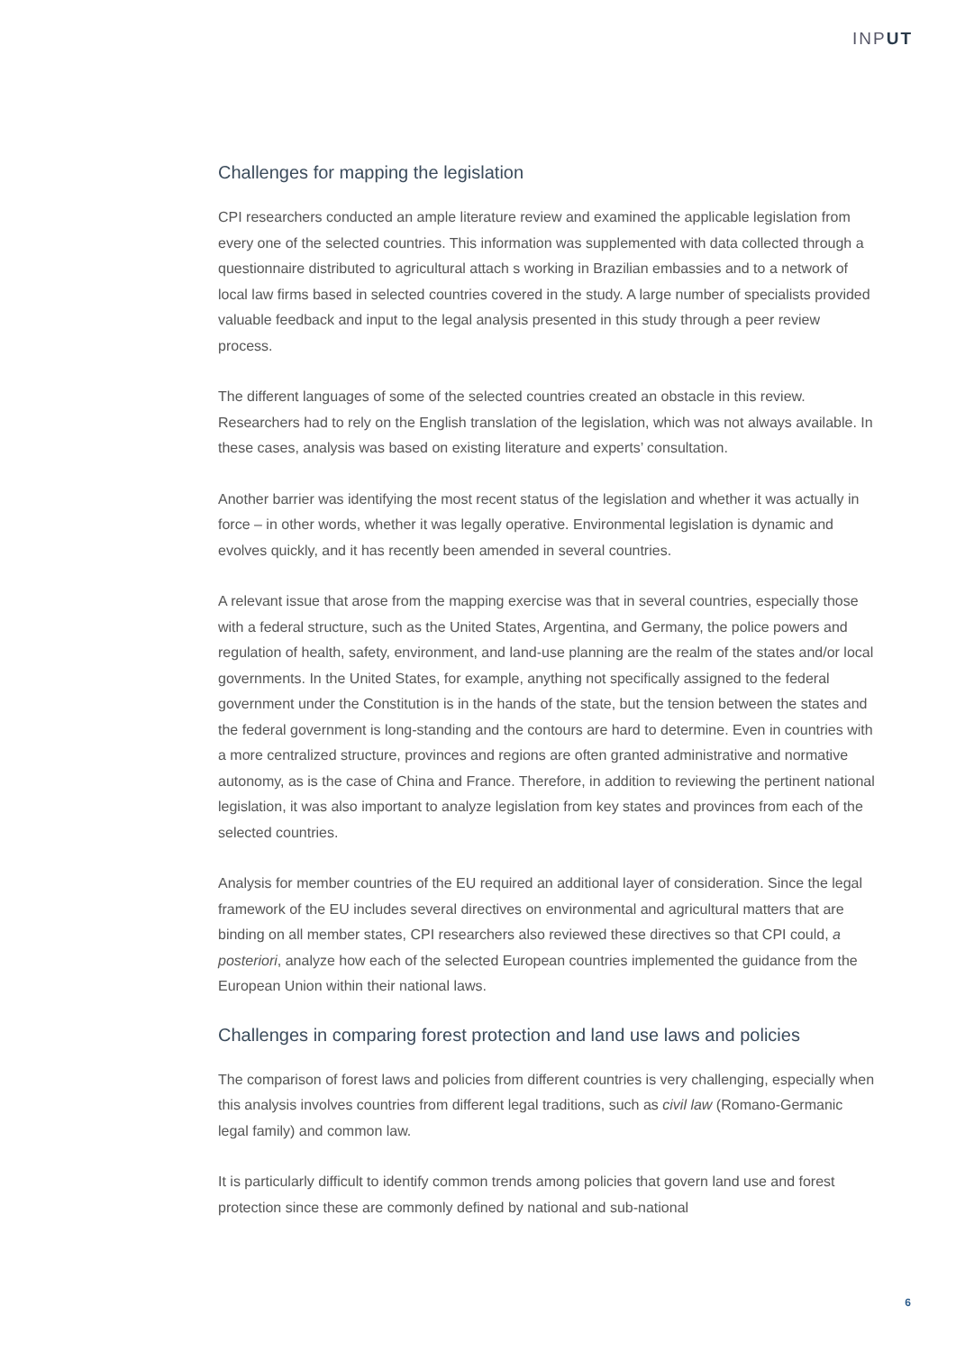INPUT
Challenges for mapping the legislation
CPI researchers conducted an ample literature review and examined the applicable legislation from every one of the selected countries. This information was supplemented with data collected through a questionnaire distributed to agricultural attach s working in Brazilian embassies and to a network of local law firms based in selected countries covered in the study. A large number of specialists provided valuable feedback and input to the legal analysis presented in this study through a peer review process.
The different languages of some of the selected countries created an obstacle in this review. Researchers had to rely on the English translation of the legislation, which was not always available. In these cases, analysis was based on existing literature and experts’ consultation.
Another barrier was identifying the most recent status of the legislation and whether it was actually in force – in other words, whether it was legally operative. Environmental legislation is dynamic and evolves quickly, and it has recently been amended in several countries.
A relevant issue that arose from the mapping exercise was that in several countries, especially those with a federal structure, such as the United States, Argentina, and Germany, the police powers and regulation of health, safety, environment, and land-use planning are the realm of the states and/or local governments. In the United States, for example, anything not specifically assigned to the federal government under the Constitution is in the hands of the state, but the tension between the states and the federal government is long-standing and the contours are hard to determine. Even in countries with a more centralized structure, provinces and regions are often granted administrative and normative autonomy, as is the case of China and France. Therefore, in addition to reviewing the pertinent national legislation, it was also important to analyze legislation from key states and provinces from each of the selected countries.
Analysis for member countries of the EU required an additional layer of consideration. Since the legal framework of the EU includes several directives on environmental and agricultural matters that are binding on all member states, CPI researchers also reviewed these directives so that CPI could, a posteriori, analyze how each of the selected European countries implemented the guidance from the European Union within their national laws.
Challenges in comparing forest protection and land use laws and policies
The comparison of forest laws and policies from different countries is very challenging, especially when this analysis involves countries from different legal traditions, such as civil law (Romano-Germanic legal family) and common law.
It is particularly difficult to identify common trends among policies that govern land use and forest protection since these are commonly defined by national and sub-national
6